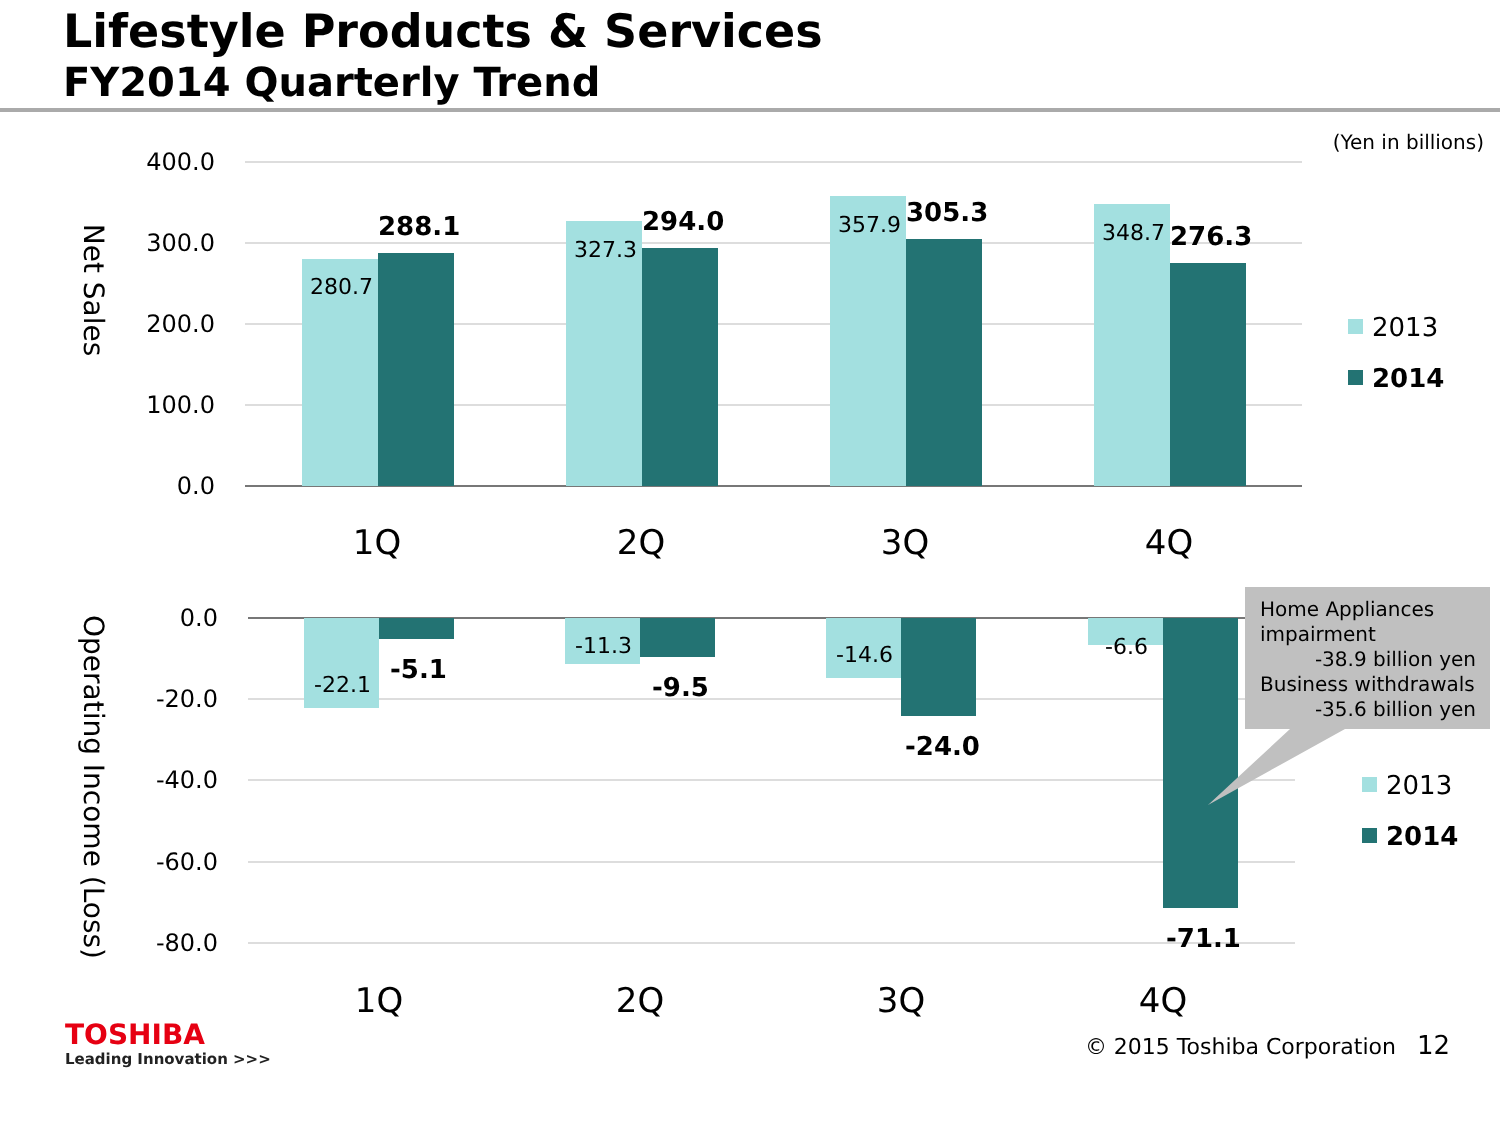Lifestyle Products & Services
FY2014 Quarterly Trend
(Yen in billions)
400.0
300.0
200.0
100.0
0.0
Net Sales
280.7
327.3
357.9
348.7
288.1
294.0
305.3
276.3
1Q
2Q
3Q
4Q
2013
2014
0.0
-20.0
-40.0
-60.0
-80.0
Operating Income (Loss)
-22.1
-11.3
-14.6
-6.6
-5.1
-9.5
-24.0
-71.1
1Q
2Q
3Q
4Q
Home Appliances
impairment
-38.9 billion yen
Business withdrawals
-35.6 billion yen
2013
2014
TOSHIBA
Leading Innovation >>>
© 2015 Toshiba Corporation 12